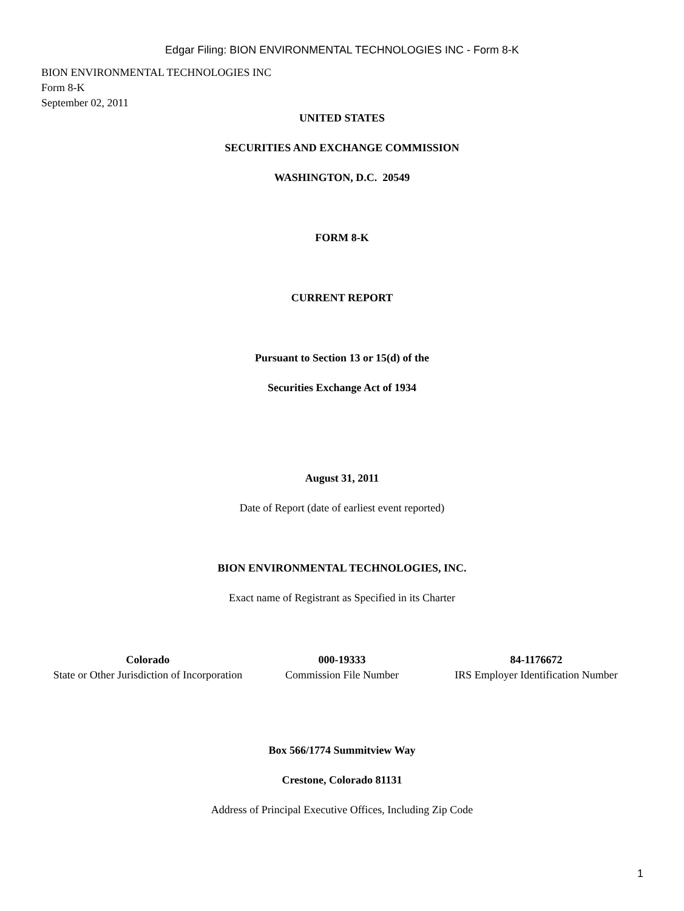Edgar Filing: BION ENVIRONMENTAL TECHNOLOGIES INC - Form 8-K
BION ENVIRONMENTAL TECHNOLOGIES INC
Form 8-K
September 02, 2011
UNITED STATES
SECURITIES AND EXCHANGE COMMISSION
WASHINGTON, D.C. 20549
FORM 8-K
CURRENT REPORT
Pursuant to Section 13 or 15(d) of the
Securities Exchange Act of 1934
August 31, 2011
Date of Report (date of earliest event reported)
BION ENVIRONMENTAL TECHNOLOGIES, INC.
Exact name of Registrant as Specified in its Charter
| Colorado State or Other Jurisdiction of Incorporation | 000-19333 Commission File Number | 84-1176672 IRS Employer Identification Number |
Box 566/1774 Summitview Way
Crestone, Colorado 81131
Address of Principal Executive Offices, Including Zip Code
1